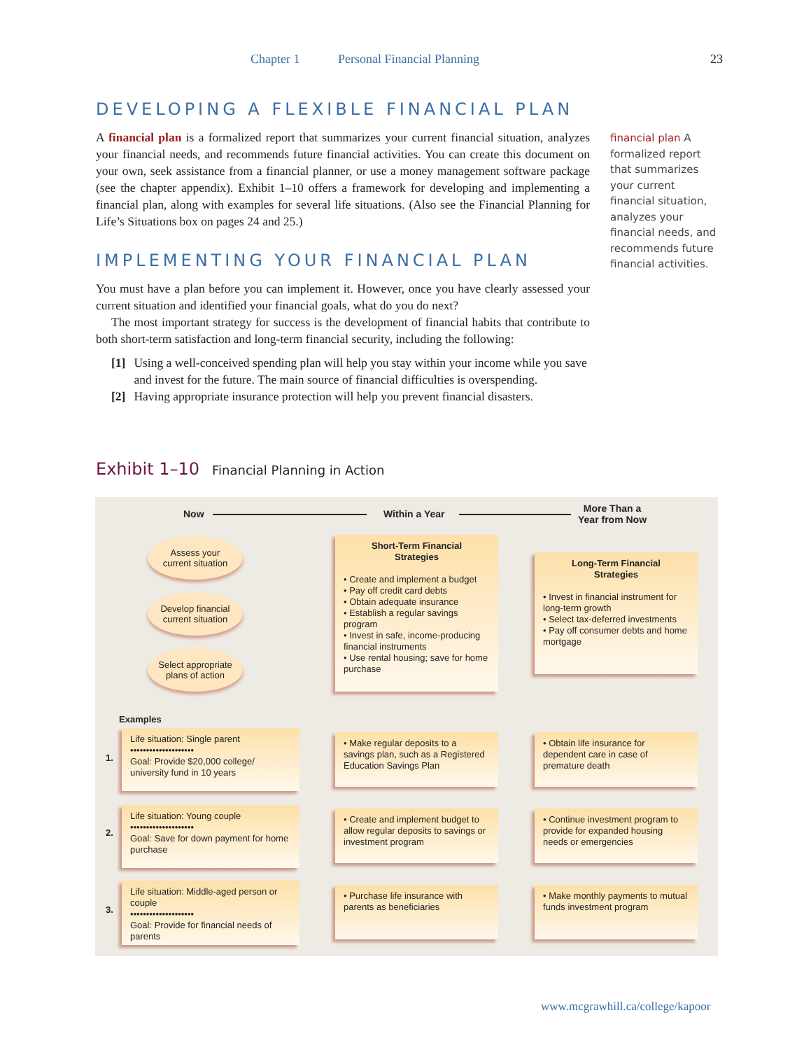Chapter 1 Personal Financial Planning 23
DEVELOPING A FLEXIBLE FINANCIAL PLAN
A financial plan is a formalized report that summarizes your current financial situation, analyzes your financial needs, and recommends future financial activities. You can create this document on your own, seek assistance from a financial planner, or use a money management software package (see the chapter appendix). Exhibit 1–10 offers a framework for developing and implementing a financial plan, along with examples for several life situations. (Also see the Financial Planning for Life’s Situations box on pages 24 and 25.)
IMPLEMENTING YOUR FINANCIAL PLAN
You must have a plan before you can implement it. However, once you have clearly assessed your current situation and identified your financial goals, what do you do next?
The most important strategy for success is the development of financial habits that contribute to both short-term satisfaction and long-term financial security, including the following:
[1] Using a well-conceived spending plan will help you stay within your income while you save and invest for the future. The main source of financial difficulties is overspending.
[2] Having appropriate insurance protection will help you prevent financial disasters.
financial plan A formalized report that summarizes your current financial situation, analyzes your financial needs, and recommends future financial activities.
Exhibit 1–10 Financial Planning in Action
Now Within a Year
More Than a
Year from Now
Assess your
current situation
Develop financial
current situation
Select appropriate
plans of action
Short-Term Financial
Strategies
• Create and implement a budget
• Pay off credit card debts
• Obtain adequate insurance
• Establish a regular savings program
• Invest in safe, income-producing financial instruments
• Use rental housing; save for home purchase
Long-Term Financial
Strategies
• Invest in financial instrument for long-term growth
• Select tax-deferred investments
• Pay off consumer debts and home mortgage
Examples
1.
Life situation: Single parent
••••••••••••••••••••
Goal: Provide $20,000 college/ university fund in 10 years
• Make regular deposits to a savings plan, such as a Registered Education Savings Plan
• Obtain life insurance for dependent care in case of premature death
2.
Life situation: Young couple
••••••••••••••••••••
Goal: Save for down payment for home purchase
• Create and implement budget to allow regular deposits to savings or investment program
• Continue investment program to provide for expanded housing needs or emergencies
3.
Life situation: Middle-aged person or couple
••••••••••••••••••••
Goal: Provide for financial needs of parents
• Purchase life insurance with parents as beneficiaries
• Make monthly payments to mutual funds investment program
www.mcgrawhill.ca/college/kapoor